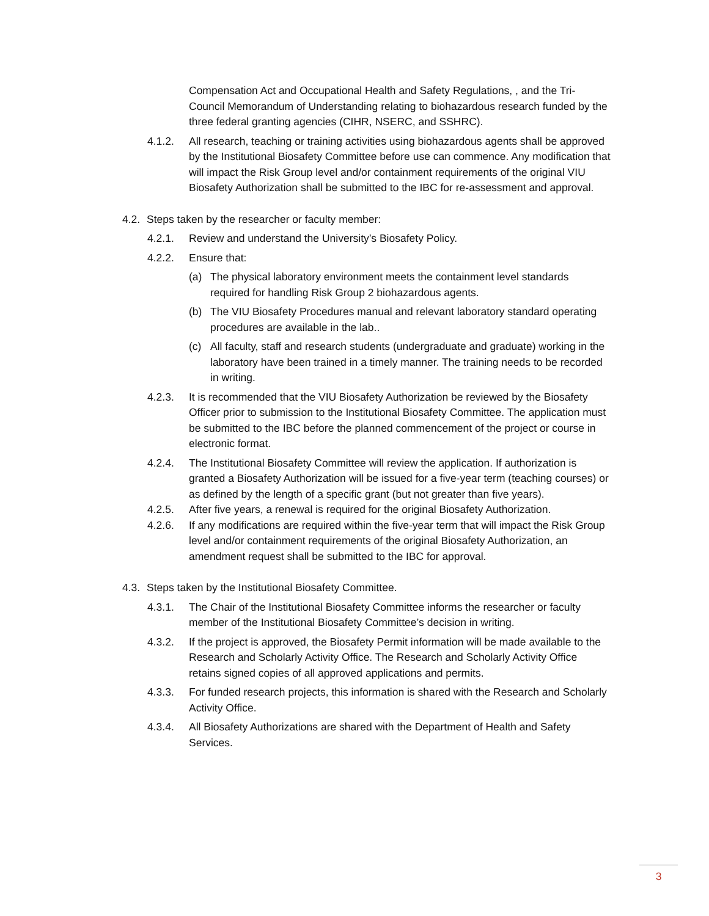Compensation Act and Occupational Health and Safety Regulations, , and the Tri-Council Memorandum of Understanding relating to biohazardous research funded by the three federal granting agencies (CIHR, NSERC, and SSHRC).
4.1.2. All research, teaching or training activities using biohazardous agents shall be approved by the Institutional Biosafety Committee before use can commence. Any modification that will impact the Risk Group level and/or containment requirements of the original VIU Biosafety Authorization shall be submitted to the IBC for re-assessment and approval.
4.2.
Steps taken by the researcher or faculty member:
4.2.1. Review and understand the University’s Biosafety Policy.
4.2.2. Ensure that:
(a) The physical laboratory environment meets the containment level standards required for handling Risk Group 2 biohazardous agents.
(b) The VIU Biosafety Procedures manual and relevant laboratory standard operating procedures are available in the lab..
(c) All faculty, staff and research students (undergraduate and graduate) working in the laboratory have been trained in a timely manner. The training needs to be recorded in writing.
4.2.3. It is recommended that the VIU Biosafety Authorization be reviewed by the Biosafety Officer prior to submission to the Institutional Biosafety Committee. The application must be submitted to the IBC before the planned commencement of the project or course in electronic format.
4.2.4. The Institutional Biosafety Committee will review the application. If authorization is granted a Biosafety Authorization will be issued for a five-year term (teaching courses) or as defined by the length of a specific grant (but not greater than five years).
4.2.5. After five years, a renewal is required for the original Biosafety Authorization.
4.2.6. If any modifications are required within the five-year term that will impact the Risk Group level and/or containment requirements of the original Biosafety Authorization, an amendment request shall be submitted to the IBC for approval.
4.3.
Steps taken by the Institutional Biosafety Committee.
4.3.1. The Chair of the Institutional Biosafety Committee informs the researcher or faculty member of the Institutional Biosafety Committee’s decision in writing.
4.3.2. If the project is approved, the Biosafety Permit information will be made available to the Research and Scholarly Activity Office. The Research and Scholarly Activity Office retains signed copies of all approved applications and permits.
4.3.3. For funded research projects, this information is shared with the Research and Scholarly Activity Office.
4.3.4. All Biosafety Authorizations are shared with the Department of Health and Safety Services.
3